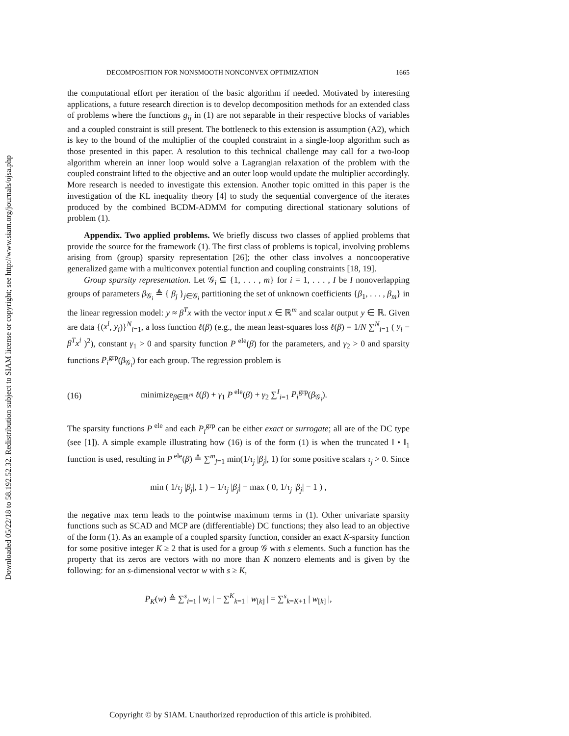Downloaded 05/22/18 to 58.192.52.32. Redistribution subject to SIAM license or copyright; see http://www.siam.org/journals/ojsa.php
DECOMPOSITION FOR NONSMOOTH NONCONVEX OPTIMIZATION 1665
the computational effort per iteration of the basic algorithm if needed. Motivated by interesting applications, a future research direction is to develop decomposition methods for an extended class of problems where the functions g<sub>ij</sub> in (1) are not separable in their respective blocks of variables and a coupled constraint is still present. The bottleneck to this extension is assumption (A2), which is key to the bound of the multiplier of the coupled constraint in a single-loop algorithm such as those presented in this paper. A resolution to this technical challenge may call for a two-loop algorithm wherein an inner loop would solve a Lagrangian relaxation of the problem with the coupled constraint lifted to the objective and an outer loop would update the multiplier accordingly. More research is needed to investigate this extension. Another topic omitted in this paper is the investigation of the KL inequality theory [4] to study the sequential convergence of the iterates produced by the combined BCDM-ADMM for computing directional stationary solutions of problem (1).
Appendix. Two applied problems. We briefly discuss two classes of applied problems that provide the source for the framework (1). The first class of problems is topical, involving problems arising from (group) sparsity representation [26]; the other class involves a noncooperative generalized game with a multiconvex potential function and coupling constraints [18, 19].
Group sparsity representation. Let 𝒢<sub>i</sub> ⊆ {1, . . . , m} for i = 1, . . . , I be I nonoverlapping groups of parameters β<sub>𝒢<sub>i</sub></sub> ≜ { β<sub>j</sub> }<sub>j∈𝒢<sub>i</sub></sub> partitioning the set of unknown coefficients {β<sub>1</sub>, . . . , β<sub>m</sub>} in the linear regression model: y ≈ β<sup>T</sup>x with the vector input x ∈ ℝ<sup>m</sup> and scalar output y ∈ ℝ. Given are data {(x<sup>i</sup>, y<sub>i</sub>)}<sup>N</sup><sub>i=1</sub>, a loss function ℓ(β) (e.g., the mean least-squares loss ℓ(β) = 1/N ∑<sup>N</sup><sub>i=1</sub> ( y<sub>i</sub> − β<sup>T</sup>x<sup>i</sup> )<sup>2</sup>), constant γ<sub>1</sub> > 0 and sparsity function P<sup>ele</sup>(β) for the parameters, and γ<sub>2</sub> > 0 and sparsity functions P<sub>i</sub><sup>grp</sup>(β<sub>𝒢<sub>i</sub></sub>) for each group. The regression problem is
(16) minimize<sub>β∈ℝ<sup>m</sup></sub> ℓ(β) + γ<sub>1</sub> P<sup>ele</sup>(β) + γ<sub>2</sub> ∑<sup>I</sup><sub>i=1</sub> P<sub>i</sub><sup>grp</sup>(β<sub>𝒢<sub>i</sub></sub>).
The sparsity functions P<sup>ele</sup> and each P<sub>i</sub><sup>grp</sup> can be either exact or surrogate; all are of the DC type (see [1]). A simple example illustrating how (16) is of the form (1) is when the truncated ‖ • ‖<sub>1</sub> function is used, resulting in P<sup>ele</sup>(β) ≜ ∑<sup>m</sup><sub>j=1</sub> min(1/τ<sub>j</sub> |β<sub>j</sub>|, 1) for some positive scalars τ<sub>j</sub> > 0. Since
min ( 1/τ<sub>j</sub> |β<sub>j</sub>|, 1 ) = 1/τ<sub>j</sub> |β<sub>j</sub>| − max ( 0, 1/τ<sub>j</sub> |β<sub>j</sub>| − 1 ) ,
the negative max term leads to the pointwise maximum terms in (1). Other univariate sparsity functions such as SCAD and MCP are (differentiable) DC functions; they also lead to an objective of the form (1). As an example of a coupled sparsity function, consider an exact K-sparsity function for some positive integer K ≥ 2 that is used for a group 𝒢 with s elements. Such a function has the property that its zeros are vectors with no more than K nonzero elements and is given by the following: for an s-dimensional vector w with s ≥ K,
P<sub>K</sub>(w) ≜ ∑<sup>s</sup><sub>i=1</sub> | w<sub>i</sub> | − ∑<sup>K</sup><sub>k=1</sub> | w<sub>[k]</sub> | = ∑<sup>s</sup><sub>k=K+1</sub> | w<sub>[k]</sub> |,
Copyright © by SIAM. Unauthorized reproduction of this article is prohibited.